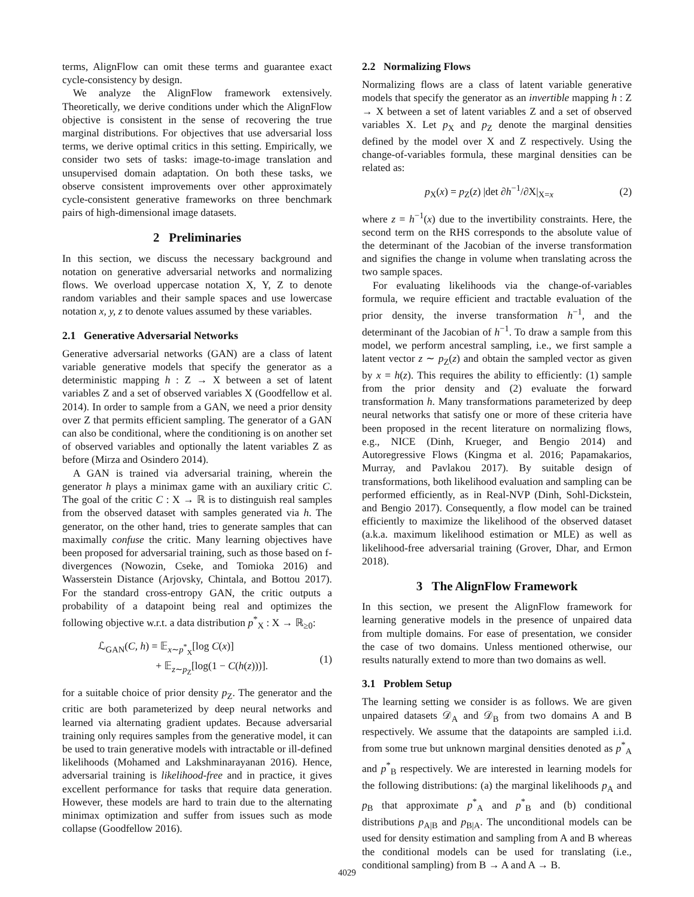terms, AlignFlow can omit these terms and guarantee exact cycle-consistency by design.
We analyze the AlignFlow framework extensively. Theoretically, we derive conditions under which the AlignFlow objective is consistent in the sense of recovering the true marginal distributions. For objectives that use adversarial loss terms, we derive optimal critics in this setting. Empirically, we consider two sets of tasks: image-to-image translation and unsupervised domain adaptation. On both these tasks, we observe consistent improvements over other approximately cycle-consistent generative frameworks on three benchmark pairs of high-dimensional image datasets.
2 Preliminaries
In this section, we discuss the necessary background and notation on generative adversarial networks and normalizing flows. We overload uppercase notation X, Y, Z to denote random variables and their sample spaces and use lowercase notation x, y, z to denote values assumed by these variables.
2.1 Generative Adversarial Networks
Generative adversarial networks (GAN) are a class of latent variable generative models that specify the generator as a deterministic mapping h : Z → X between a set of latent variables Z and a set of observed variables X (Goodfellow et al. 2014). In order to sample from a GAN, we need a prior density over Z that permits efficient sampling. The generator of a GAN can also be conditional, where the conditioning is on another set of observed variables and optionally the latent variables Z as before (Mirza and Osindero 2014).
A GAN is trained via adversarial training, wherein the generator h plays a minimax game with an auxiliary critic C. The goal of the critic C : X → ℝ is to distinguish real samples from the observed dataset with samples generated via h. The generator, on the other hand, tries to generate samples that can maximally confuse the critic. Many learning objectives have been proposed for adversarial training, such as those based on f-divergences (Nowozin, Cseke, and Tomioka 2016) and Wasserstein Distance (Arjovsky, Chintala, and Bottou 2017). For the standard cross-entropy GAN, the critic outputs a probability of a datapoint being real and optimizes the following objective w.r.t. a data distribution p<sup>*</sup><sub>X</sub> : X → ℝ<sub>≥0</sub>:
ℒ<sub>GAN</sub>(C, h) = 𝔼<sub>x∼p<sup>*</sup><sub>X</sub></sub>[log C(x)]
+ 𝔼<sub>z∼p<sub>Z</sub></sub>[log(1 − C(h(z)))]. (1)
for a suitable choice of prior density p<sub>Z</sub>. The generator and the critic are both parameterized by deep neural networks and learned via alternating gradient updates. Because adversarial training only requires samples from the generative model, it can be used to train generative models with intractable or ill-defined likelihoods (Mohamed and Lakshminarayanan 2016). Hence, adversarial training is likelihood-free and in practice, it gives excellent performance for tasks that require data generation. However, these models are hard to train due to the alternating minimax optimization and suffer from issues such as mode collapse (Goodfellow 2016).
2.2 Normalizing Flows
Normalizing flows are a class of latent variable generative models that specify the generator as an invertible mapping h : Z → X between a set of latent variables Z and a set of observed variables X. Let p<sub>X</sub> and p<sub>Z</sub> denote the marginal densities defined by the model over X and Z respectively. Using the change-of-variables formula, these marginal densities can be related as:
p<sub>X</sub>(x) = p<sub>Z</sub>(z) |det ∂h<sup>−1</sup>/∂X|<sub>X=x</sub> (2)
where z = h<sup>−1</sup>(x) due to the invertibility constraints. Here, the second term on the RHS corresponds to the absolute value of the determinant of the Jacobian of the inverse transformation and signifies the change in volume when translating across the two sample spaces.
For evaluating likelihoods via the change-of-variables formula, we require efficient and tractable evaluation of the prior density, the inverse transformation h<sup>−1</sup>, and the determinant of the Jacobian of h<sup>−1</sup>. To draw a sample from this model, we perform ancestral sampling, i.e., we first sample a latent vector z ∼ p<sub>Z</sub>(z) and obtain the sampled vector as given by x = h(z). This requires the ability to efficiently: (1) sample from the prior density and (2) evaluate the forward transformation h. Many transformations parameterized by deep neural networks that satisfy one or more of these criteria have been proposed in the recent literature on normalizing flows, e.g., NICE (Dinh, Krueger, and Bengio 2014) and Autoregressive Flows (Kingma et al. 2016; Papamakarios, Murray, and Pavlakou 2017). By suitable design of transformations, both likelihood evaluation and sampling can be performed efficiently, as in Real-NVP (Dinh, Sohl-Dickstein, and Bengio 2017). Consequently, a flow model can be trained efficiently to maximize the likelihood of the observed dataset (a.k.a. maximum likelihood estimation or MLE) as well as likelihood-free adversarial training (Grover, Dhar, and Ermon 2018).
3 The AlignFlow Framework
In this section, we present the AlignFlow framework for learning generative models in the presence of unpaired data from multiple domains. For ease of presentation, we consider the case of two domains. Unless mentioned otherwise, our results naturally extend to more than two domains as well.
3.1 Problem Setup
The learning setting we consider is as follows. We are given unpaired datasets 𝒟<sub>A</sub> and 𝒟<sub>B</sub> from two domains A and B respectively. We assume that the datapoints are sampled i.i.d. from some true but unknown marginal densities denoted as p<sup>*</sup><sub>A</sub> and p<sup>*</sup><sub>B</sub> respectively. We are interested in learning models for the following distributions: (a) the marginal likelihoods p<sub>A</sub> and p<sub>B</sub> that approximate p<sup>*</sup><sub>A</sub> and p<sup>*</sup><sub>B</sub> and (b) conditional distributions p<sub>A|B</sub> and p<sub>B|A</sub>. The unconditional models can be used for density estimation and sampling from A and B whereas the conditional models can be used for translating (i.e., conditional sampling) from B → A and A → B.
4029